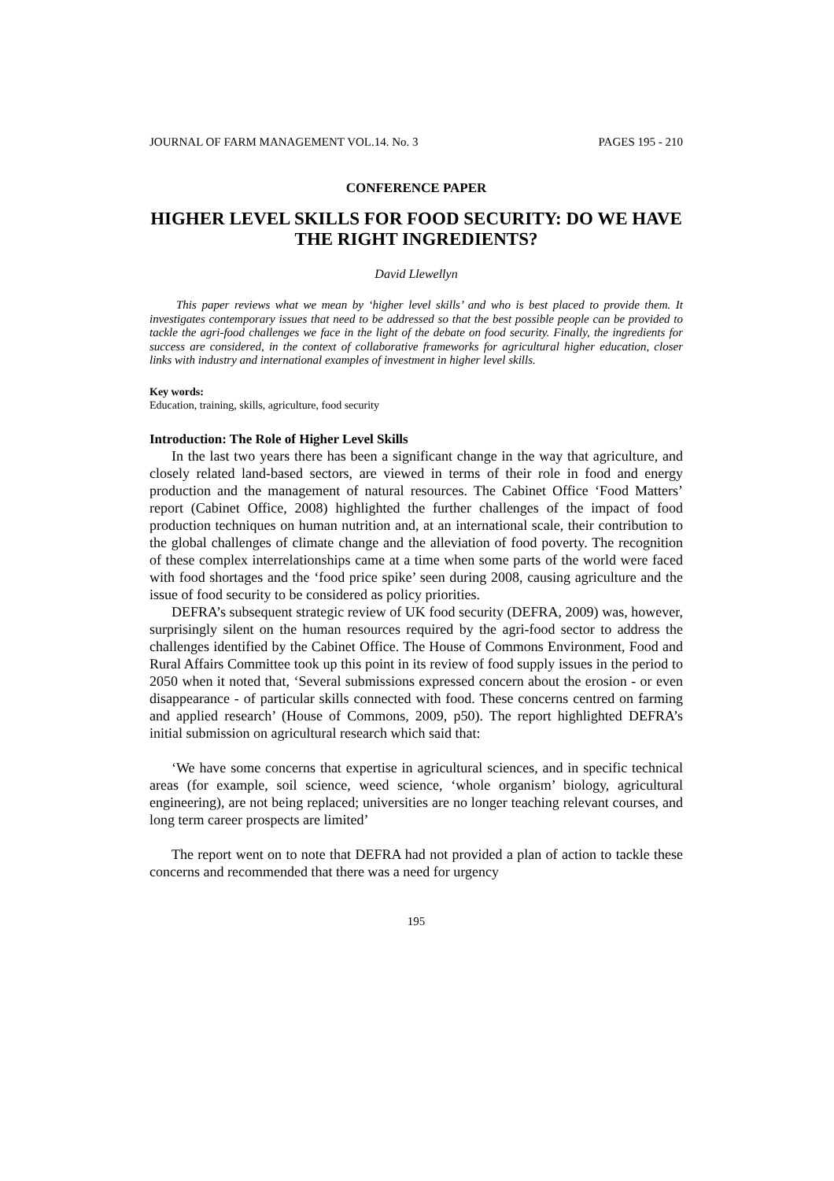JOURNAL OF FARM MANAGEMENT VOL.14. No. 3 PAGES 195 - 210
CONFERENCE PAPER
HIGHER LEVEL SKILLS FOR FOOD SECURITY: DO WE HAVE THE RIGHT INGREDIENTS?
David Llewellyn
This paper reviews what we mean by ‘higher level skills’ and who is best placed to provide them. It investigates contemporary issues that need to be addressed so that the best possible people can be provided to tackle the agri-food challenges we face in the light of the debate on food security. Finally, the ingredients for success are considered, in the context of collaborative frameworks for agricultural higher education, closer links with industry and international examples of investment in higher level skills.
Key words:
Education, training, skills, agriculture, food security
Introduction: The Role of Higher Level Skills
In the last two years there has been a significant change in the way that agriculture, and closely related land-based sectors, are viewed in terms of their role in food and energy production and the management of natural resources. The Cabinet Office ‘Food Matters’ report (Cabinet Office, 2008) highlighted the further challenges of the impact of food production techniques on human nutrition and, at an international scale, their contribution to the global challenges of climate change and the alleviation of food poverty. The recognition of these complex interrelationships came at a time when some parts of the world were faced with food shortages and the ‘food price spike’ seen during 2008, causing agriculture and the issue of food security to be considered as policy priorities.
DEFRA’s subsequent strategic review of UK food security (DEFRA, 2009) was, however, surprisingly silent on the human resources required by the agri-food sector to address the challenges identified by the Cabinet Office. The House of Commons Environment, Food and Rural Affairs Committee took up this point in its review of food supply issues in the period to 2050 when it noted that, ‘Several submissions expressed concern about the erosion - or even disappearance - of particular skills connected with food. These concerns centred on farming and applied research’ (House of Commons, 2009, p50). The report highlighted DEFRA’s initial submission on agricultural research which said that:
‘We have some concerns that expertise in agricultural sciences, and in specific technical areas (for example, soil science, weed science, ‘whole organism’ biology, agricultural engineering), are not being replaced; universities are no longer teaching relevant courses, and long term career prospects are limited’
The report went on to note that DEFRA had not provided a plan of action to tackle these concerns and recommended that there was a need for urgency
195